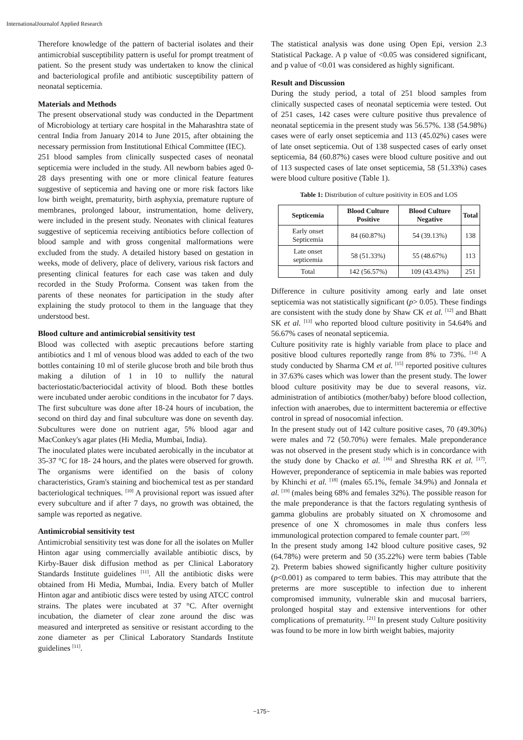InternationalJournalof Applied Research
Therefore knowledge of the pattern of bacterial isolates and their antimicrobial susceptibility pattern is useful for prompt treatment of patient. So the present study was undertaken to know the clinical and bacteriological profile and antibiotic susceptibility pattern of neonatal septicemia.
Materials and Methods
The present observational study was conducted in the Department of Microbiology at tertiary care hospital in the Maharashtra state of central India from January 2014 to June 2015, after obtaining the necessary permission from Institutional Ethical Committee (IEC).
251 blood samples from clinically suspected cases of neonatal septicemia were included in the study. All newborn babies aged 0-28 days presenting with one or more clinical feature features suggestive of septicemia and having one or more risk factors like low birth weight, prematurity, birth asphyxia, premature rupture of membranes, prolonged labour, instrumentation, home delivery, were included in the present study. Neonates with clinical features suggestive of septicemia receiving antibiotics before collection of blood sample and with gross congenital malformations were excluded from the study. A detailed history based on gestation in weeks, mode of delivery, place of delivery, various risk factors and presenting clinical features for each case was taken and duly recorded in the Study Proforma. Consent was taken from the parents of these neonates for participation in the study after explaining the study protocol to them in the language that they understood best.
Blood culture and antimicrobial sensitivity test
Blood was collected with aseptic precautions before starting antibiotics and 1 ml of venous blood was added to each of the two bottles containing 10 ml of sterile glucose broth and bile broth thus making a dilution of 1 in 10 to nullify the natural bacteriostatic/bacteriocidal activity of blood. Both these bottles were incubated under aerobic conditions in the incubator for 7 days. The first subculture was done after 18-24 hours of incubation, the second on third day and final subculture was done on seventh day. Subcultures were done on nutrient agar, 5% blood agar and MacConkey's agar plates (Hi Media, Mumbai, India).
The inoculated plates were incubated aerobically in the incubator at 35-37 °C for 18- 24 hours, and the plates were observed for growth. The organisms were identified on the basis of colony characteristics, Gram's staining and biochemical test as per standard bacteriological techniques. <sup>[10]</sup> A provisional report was issued after every subculture and if after 7 days, no growth was obtained, the sample was reported as negative.
Antimicrobial sensitivity test
Antimicrobial sensitivity test was done for all the isolates on Muller Hinton agar using commercially available antibiotic discs, by Kirby-Bauer disk diffusion method as per Clinical Laboratory Standards Institute guidelines <sup>[11]</sup>. All the antibiotic disks were obtained from Hi Media, Mumbai, India. Every batch of Muller Hinton agar and antibiotic discs were tested by using ATCC control strains. The plates were incubated at 37 °C. After overnight incubation, the diameter of clear zone around the disc was measured and interpreted as sensitive or resistant according to the zone diameter as per Clinical Laboratory Standards Institute guidelines <sup>[11]</sup>.
The statistical analysis was done using Open Epi, version 2.3 Statistical Package. A p value of <0.05 was considered significant, and p value of <0.01 was considered as highly significant.
Result and Discussion
During the study period, a total of 251 blood samples from clinically suspected cases of neonatal septicemia were tested. Out of 251 cases, 142 cases were culture positive thus prevalence of neonatal septicemia in the present study was 56.57%. 138 (54.98%) cases were of early onset septicemia and 113 (45.02%) cases were of late onset septicemia. Out of 138 suspected cases of early onset septicemia, 84 (60.87%) cases were blood culture positive and out of 113 suspected cases of late onset septicemia, 58 (51.33%) cases were blood culture positive (Table 1).
Table 1: Distribution of culture positivity in EOS and LOS
| Septicemia | Blood Culture Positive | Blood Culture Negative | Total |
| --- | --- | --- | --- |
| Early onset Septicemia | 84 (60.87%) | 54 (39.13%) | 138 |
| Late onset septicemia | 58 (51.33%) | 55 (48.67%) | 113 |
| Total | 142 (56.57%) | 109 (43.43%) | 251 |
Difference in culture positivity among early and late onset septicemia was not statistically significant (p> 0.05). These findings are consistent with the study done by Shaw CK et al. <sup>[12]</sup> and Bhatt SK et al. <sup>[13]</sup> who reported blood culture positivity in 54.64% and 56.67% cases of neonatal septicemia.
Culture positivity rate is highly variable from place to place and positive blood cultures reportedly range from 8% to 73%. <sup>[14]</sup> A study conducted by Sharma CM et al. <sup>[15]</sup> reported positive cultures in 37.63% cases which was lower than the present study. The lower blood culture positivity may be due to several reasons, viz. administration of antibiotics (mother/baby) before blood collection, infection with anaerobes, due to intermittent bacteremia or effective control in spread of nosocomial infection.
In the present study out of 142 culture positive cases, 70 (49.30%) were males and 72 (50.70%) were females. Male preponderance was not observed in the present study which is in concordance with the study done by Chacko et al. <sup>[16]</sup> and Shrestha RK et al. <sup>[17]</sup>. However, preponderance of septicemia in male babies was reported by Khinchi et al. <sup>[18]</sup> (males 65.1%, female 34.9%) and Jonnala et al. <sup>[19]</sup> (males being 68% and females 32%). The possible reason for the male preponderance is that the factors regulating synthesis of gamma globulins are probably situated on X chromosome and presence of one X chromosomes in male thus confers less immunological protection compared to female counter part. <sup>[20]</sup>
In the present study among 142 blood culture positive cases, 92 (64.78%) were preterm and 50 (35.22%) were term babies (Table 2). Preterm babies showed significantly higher culture positivity (p<0.001) as compared to term babies. This may attribute that the preterms are more susceptible to infection due to inherent compromised immunity, vulnerable skin and mucosal barriers, prolonged hospital stay and extensive interventions for other complications of prematurity. <sup>[21]</sup> In present study Culture positivity was found to be more in low birth weight babies, majority
~175~